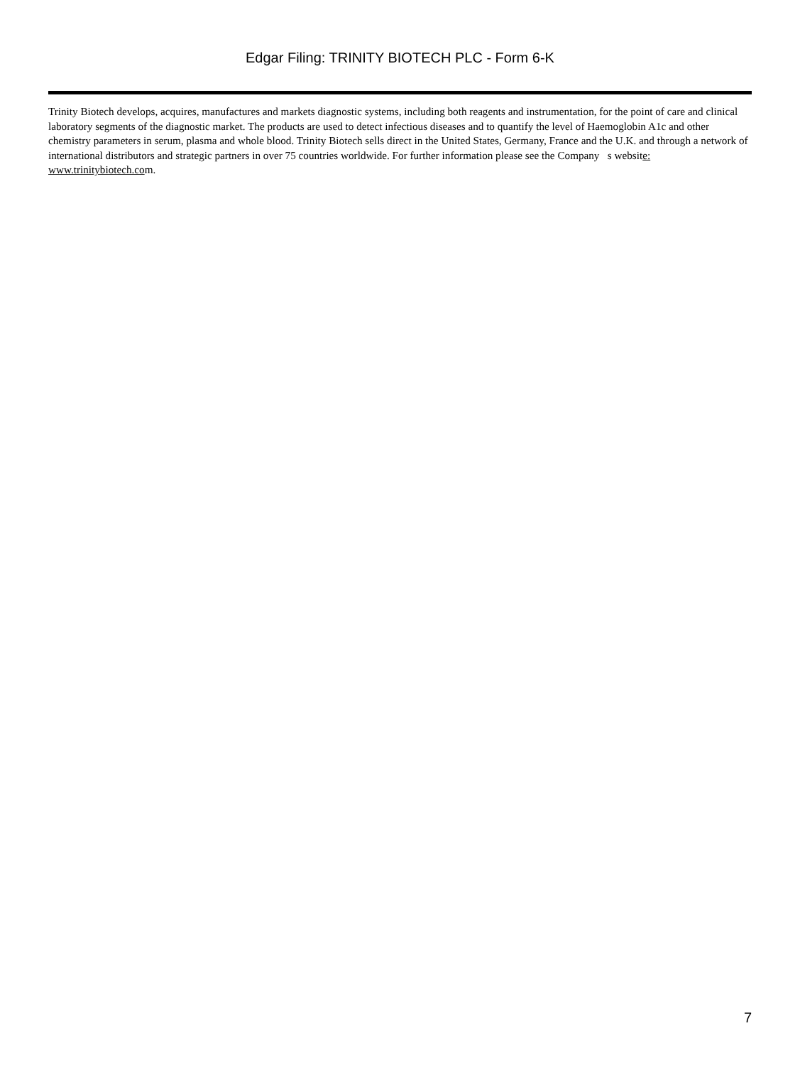Edgar Filing: TRINITY BIOTECH PLC - Form 6-K
Trinity Biotech develops, acquires, manufactures and markets diagnostic systems, including both reagents and instrumentation, for the point of care and clinical laboratory segments of the diagnostic market. The products are used to detect infectious diseases and to quantify the level of Haemoglobin A1c and other chemistry parameters in serum, plasma and whole blood. Trinity Biotech sells direct in the United States, Germany, France and the U.K. and through a network of international distributors and strategic partners in over 75 countries worldwide. For further information please see the Company s website: www.trinitybiotech.com.
7